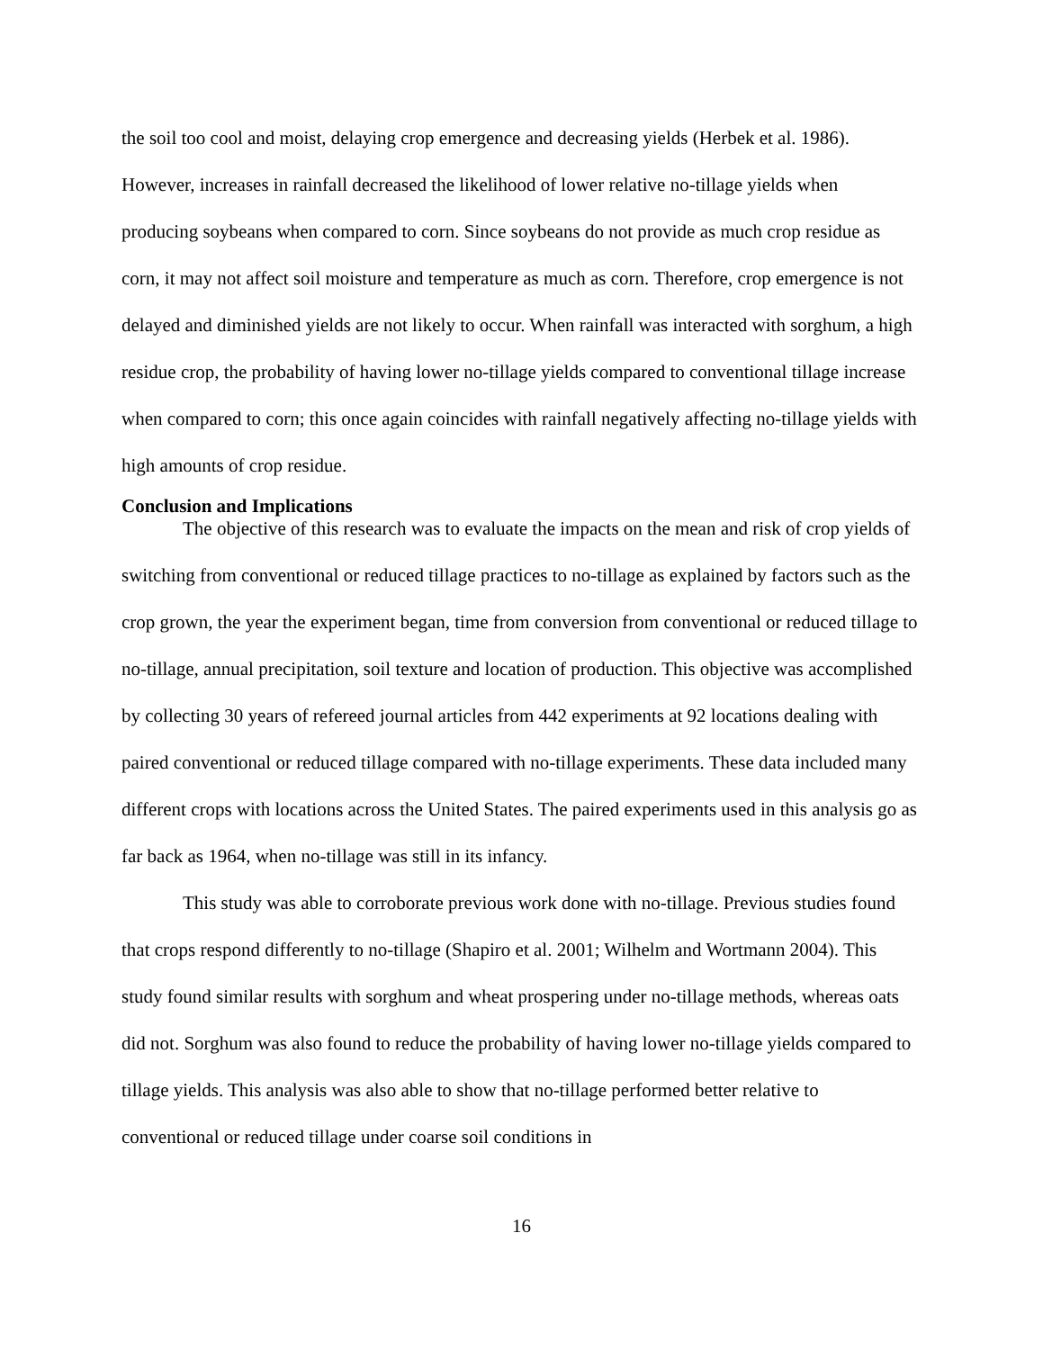the soil too cool and moist, delaying crop emergence and decreasing yields (Herbek et al. 1986). However, increases in rainfall decreased the likelihood of lower relative no-tillage yields when producing soybeans when compared to corn. Since soybeans do not provide as much crop residue as corn, it may not affect soil moisture and temperature as much as corn. Therefore, crop emergence is not delayed and diminished yields are not likely to occur. When rainfall was interacted with sorghum, a high residue crop, the probability of having lower no-tillage yields compared to conventional tillage increase when compared to corn; this once again coincides with rainfall negatively affecting no-tillage yields with high amounts of crop residue.
Conclusion and Implications
The objective of this research was to evaluate the impacts on the mean and risk of crop yields of switching from conventional or reduced tillage practices to no-tillage as explained by factors such as the crop grown, the year the experiment began, time from conversion from conventional or reduced tillage to no-tillage, annual precipitation, soil texture and location of production. This objective was accomplished by collecting 30 years of refereed journal articles from 442 experiments at 92 locations dealing with paired conventional or reduced tillage compared with no-tillage experiments. These data included many different crops with locations across the United States. The paired experiments used in this analysis go as far back as 1964, when no-tillage was still in its infancy.
This study was able to corroborate previous work done with no-tillage. Previous studies found that crops respond differently to no-tillage (Shapiro et al. 2001; Wilhelm and Wortmann 2004). This study found similar results with sorghum and wheat prospering under no-tillage methods, whereas oats did not. Sorghum was also found to reduce the probability of having lower no-tillage yields compared to tillage yields. This analysis was also able to show that no-tillage performed better relative to conventional or reduced tillage under coarse soil conditions in
16